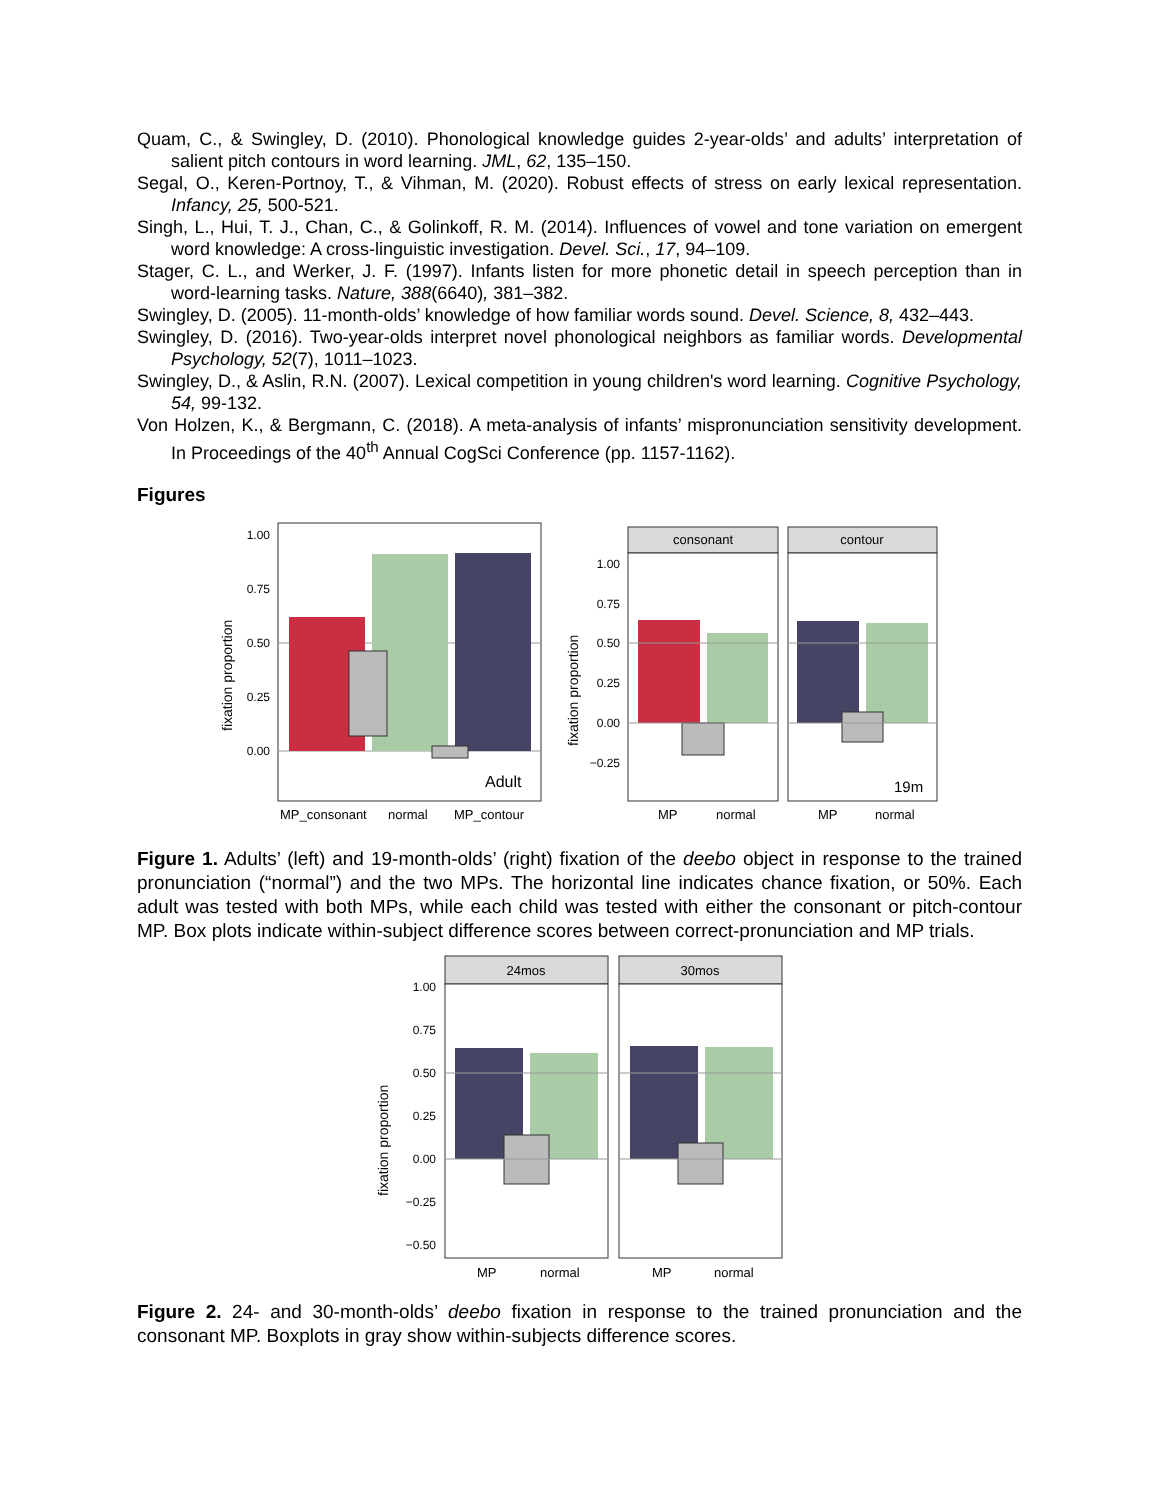Quam, C., & Swingley, D. (2010). Phonological knowledge guides 2-year-olds’ and adults’ interpretation of salient pitch contours in word learning. JML, 62, 135–150.
Segal, O., Keren-Portnoy, T., & Vihman, M. (2020). Robust effects of stress on early lexical representation. Infancy, 25, 500-521.
Singh, L., Hui, T. J., Chan, C., & Golinkoff, R. M. (2014). Influences of vowel and tone variation on emergent word knowledge: A cross-linguistic investigation. Devel. Sci., 17, 94–109.
Stager, C. L., and Werker, J. F. (1997). Infants listen for more phonetic detail in speech perception than in word-learning tasks. Nature, 388(6640), 381–382.
Swingley, D. (2005). 11-month-olds’ knowledge of how familiar words sound. Devel. Science, 8, 432–443.
Swingley, D. (2016). Two-year-olds interpret novel phonological neighbors as familiar words. Developmental Psychology, 52(7), 1011–1023.
Swingley, D., & Aslin, R.N. (2007). Lexical competition in young children's word learning. Cognitive Psychology, 54, 99-132.
Von Holzen, K., & Bergmann, C. (2018). A meta-analysis of infants’ mispronunciation sensitivity development. In Proceedings of the 40<sup>th</sup> Annual CogSci Conference (pp. 1157-1162).
Figures
fixation proportion
1.00
0.75
0.50
0.25
0.00
Adult
MP_consonant
normal
MP_contour
fixation proportion
consonant
contour
19m
1.00
0.75
0.50
0.25
0.00
−0.25
MP
normal
MP
normal
Figure 1. Adults’ (left) and 19-month-olds’ (right) fixation of the deebo object in response to the trained pronunciation (“normal”) and the two MPs. The horizontal line indicates chance fixation, or 50%. Each adult was tested with both MPs, while each child was tested with either the consonant or pitch-contour MP. Box plots indicate within-subject difference scores between correct-pronunciation and MP trials.
fixation proportion
24mos
30mos
1.00
0.75
0.50
0.25
0.00
−0.25
−0.50
MP
normal
MP
normal
Figure 2. 24- and 30-month-olds’ deebo fixation in response to the trained pronunciation and the consonant MP. Boxplots in gray show within-subjects difference scores.